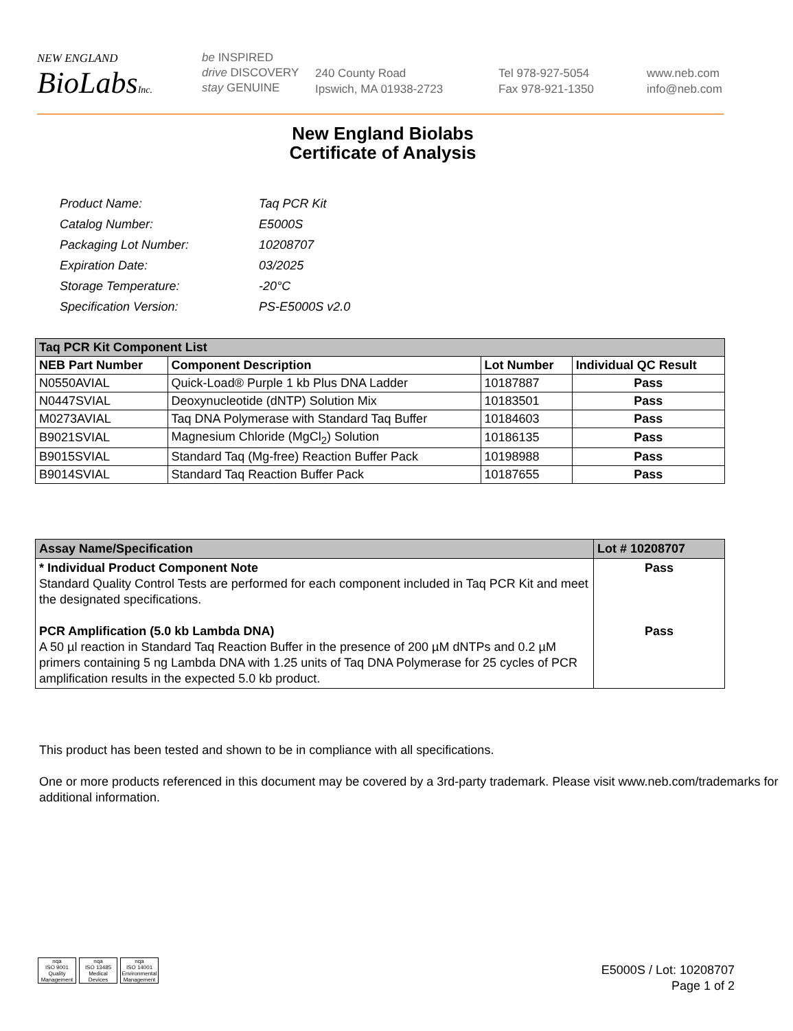NEW ENGLAND
BioLabs Inc.
be INSPIRED
drive DISCOVERY
stay GENUINE
240 County Road
Ipswich, MA 01938-2723
Tel 978-927-5054
Fax 978-921-1350
www.neb.com
info@neb.com
New England Biolabs
Certificate of Analysis
| Product Name: | Taq PCR Kit |
| Catalog Number: | E5000S |
| Packaging Lot Number: | 10208707 |
| Expiration Date: | 03/2025 |
| Storage Temperature: | -20°C |
| Specification Version: | PS-E5000S v2.0 |
| Taq PCR Kit Component List | | | |
| --- | --- | --- | --- |
| NEB Part Number | Component Description | Lot Number | Individual QC Result |
| N0550AVIAL | Quick-Load® Purple 1 kb Plus DNA Ladder | 10187887 | Pass |
| N0447SVIAL | Deoxynucleotide (dNTP) Solution Mix | 10183501 | Pass |
| M0273AVIAL | Taq DNA Polymerase with Standard Taq Buffer | 10184603 | Pass |
| B9021SVIAL | Magnesium Chloride (MgCl<sub>2</sub>) Solution | 10186135 | Pass |
| B9015SVIAL | Standard Taq (Mg-free) Reaction Buffer Pack | 10198988 | Pass |
| B9014SVIAL | Standard Taq Reaction Buffer Pack | 10187655 | Pass |
| Assay Name/Specification | Lot # 10208707 |
| --- | --- |
| * Individual Product Component Note Standard Quality Control Tests are performed for each component included in Taq PCR Kit and meet the designated specifications. PCR Amplification (5.0 kb Lambda DNA) A 50 µl reaction in Standard Taq Reaction Buffer in the presence of 200 µM dNTPs and 0.2 µM primers containing 5 ng Lambda DNA with 1.25 units of Taq DNA Polymerase for 25 cycles of PCR amplification results in the expected 5.0 kb product. | Pass Pass |
This product has been tested and shown to be in compliance with all specifications.
One or more products referenced in this document may be covered by a 3rd-party trademark. Please visit www.neb.com/trademarks for additional information.
nqa
ISO 9001
Quality Management
nqa
ISO 13485
Medical Devices
nqa
ISO 14001
Environmental Management
E5000S / Lot: 10208707
Page 1 of 2